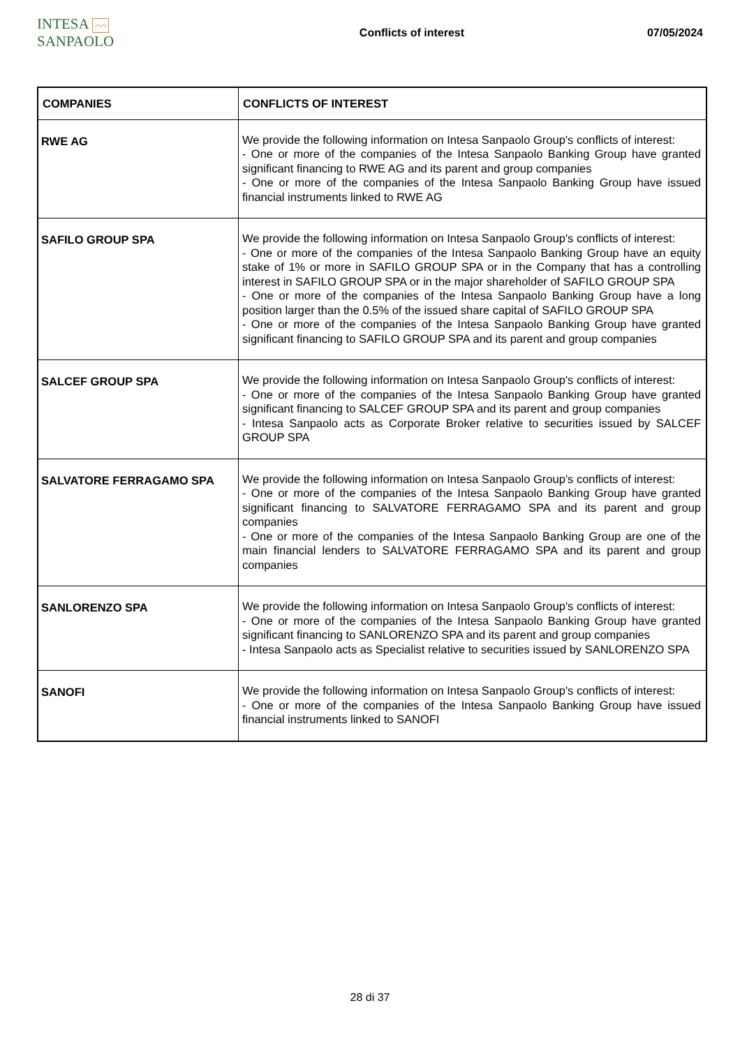INTESA ⌒⌒ SANPAOLO
Conflicts of interest 07/05/2024
| COMPANIES | CONFLICTS OF INTEREST |
| --- | --- |
| RWE AG | We provide the following information on Intesa Sanpaolo Group's conflicts of interest: - One or more of the companies of the Intesa Sanpaolo Banking Group have granted significant financing to RWE AG and its parent and group companies - One or more of the companies of the Intesa Sanpaolo Banking Group have issued financial instruments linked to RWE AG |
| SAFILO GROUP SPA | We provide the following information on Intesa Sanpaolo Group's conflicts of interest: - One or more of the companies of the Intesa Sanpaolo Banking Group have an equity stake of 1% or more in SAFILO GROUP SPA or in the Company that has a controlling interest in SAFILO GROUP SPA or in the major shareholder of SAFILO GROUP SPA - One or more of the companies of the Intesa Sanpaolo Banking Group have a long position larger than the 0.5% of the issued share capital of SAFILO GROUP SPA - One or more of the companies of the Intesa Sanpaolo Banking Group have granted significant financing to SAFILO GROUP SPA and its parent and group companies |
| SALCEF GROUP SPA | We provide the following information on Intesa Sanpaolo Group's conflicts of interest: - One or more of the companies of the Intesa Sanpaolo Banking Group have granted significant financing to SALCEF GROUP SPA and its parent and group companies - Intesa Sanpaolo acts as Corporate Broker relative to securities issued by SALCEF GROUP SPA |
| SALVATORE FERRAGAMO SPA | We provide the following information on Intesa Sanpaolo Group's conflicts of interest: - One or more of the companies of the Intesa Sanpaolo Banking Group have granted significant financing to SALVATORE FERRAGAMO SPA and its parent and group companies - One or more of the companies of the Intesa Sanpaolo Banking Group are one of the main financial lenders to SALVATORE FERRAGAMO SPA and its parent and group companies |
| SANLORENZO SPA | We provide the following information on Intesa Sanpaolo Group's conflicts of interest: - One or more of the companies of the Intesa Sanpaolo Banking Group have granted significant financing to SANLORENZO SPA and its parent and group companies - Intesa Sanpaolo acts as Specialist relative to securities issued by SANLORENZO SPA |
| SANOFI | We provide the following information on Intesa Sanpaolo Group's conflicts of interest: - One or more of the companies of the Intesa Sanpaolo Banking Group have issued financial instruments linked to SANOFI |
28 di 37